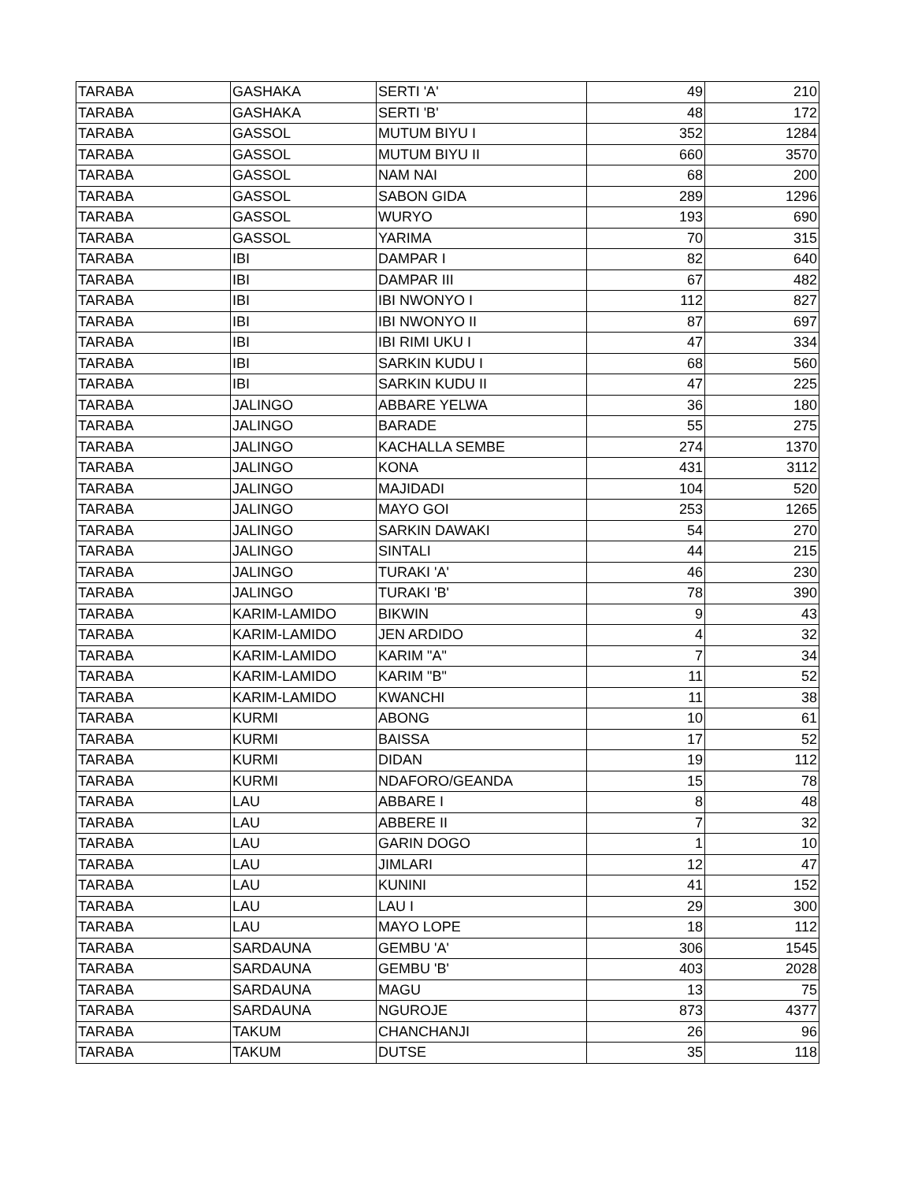| TARABA | GASHAKA | SERTI 'A' | 49 | 210 |
| TARABA | GASHAKA | SERTI 'B' | 48 | 172 |
| TARABA | GASSOL | MUTUM BIYU I | 352 | 1284 |
| TARABA | GASSOL | MUTUM BIYU II | 660 | 3570 |
| TARABA | GASSOL | NAM NAI | 68 | 200 |
| TARABA | GASSOL | SABON GIDA | 289 | 1296 |
| TARABA | GASSOL | WURYO | 193 | 690 |
| TARABA | GASSOL | YARIMA | 70 | 315 |
| TARABA | IBI | DAMPAR I | 82 | 640 |
| TARABA | IBI | DAMPAR III | 67 | 482 |
| TARABA | IBI | IBI NWONYO I | 112 | 827 |
| TARABA | IBI | IBI NWONYO II | 87 | 697 |
| TARABA | IBI | IBI RIMI UKU I | 47 | 334 |
| TARABA | IBI | SARKIN KUDU I | 68 | 560 |
| TARABA | IBI | SARKIN KUDU II | 47 | 225 |
| TARABA | JALINGO | ABBARE YELWA | 36 | 180 |
| TARABA | JALINGO | BARADE | 55 | 275 |
| TARABA | JALINGO | KACHALLA SEMBE | 274 | 1370 |
| TARABA | JALINGO | KONA | 431 | 3112 |
| TARABA | JALINGO | MAJIDADI | 104 | 520 |
| TARABA | JALINGO | MAYO GOI | 253 | 1265 |
| TARABA | JALINGO | SARKIN DAWAKI | 54 | 270 |
| TARABA | JALINGO | SINTALI | 44 | 215 |
| TARABA | JALINGO | TURAKI 'A' | 46 | 230 |
| TARABA | JALINGO | TURAKI 'B' | 78 | 390 |
| TARABA | KARIM-LAMIDO | BIKWIN | 9 | 43 |
| TARABA | KARIM-LAMIDO | JEN ARDIDO | 4 | 32 |
| TARABA | KARIM-LAMIDO | KARIM "A" | 7 | 34 |
| TARABA | KARIM-LAMIDO | KARIM "B" | 11 | 52 |
| TARABA | KARIM-LAMIDO | KWANCHI | 11 | 38 |
| TARABA | KURMI | ABONG | 10 | 61 |
| TARABA | KURMI | BAISSA | 17 | 52 |
| TARABA | KURMI | DIDAN | 19 | 112 |
| TARABA | KURMI | NDAFORO/GEANDA | 15 | 78 |
| TARABA | LAU | ABBARE I | 8 | 48 |
| TARABA | LAU | ABBERE II | 7 | 32 |
| TARABA | LAU | GARIN DOGO | 1 | 10 |
| TARABA | LAU | JIMLARI | 12 | 47 |
| TARABA | LAU | KUNINI | 41 | 152 |
| TARABA | LAU | LAU I | 29 | 300 |
| TARABA | LAU | MAYO LOPE | 18 | 112 |
| TARABA | SARDAUNA | GEMBU 'A' | 306 | 1545 |
| TARABA | SARDAUNA | GEMBU 'B' | 403 | 2028 |
| TARABA | SARDAUNA | MAGU | 13 | 75 |
| TARABA | SARDAUNA | NGUROJE | 873 | 4377 |
| TARABA | TAKUM | CHANCHANJI | 26 | 96 |
| TARABA | TAKUM | DUTSE | 35 | 118 |